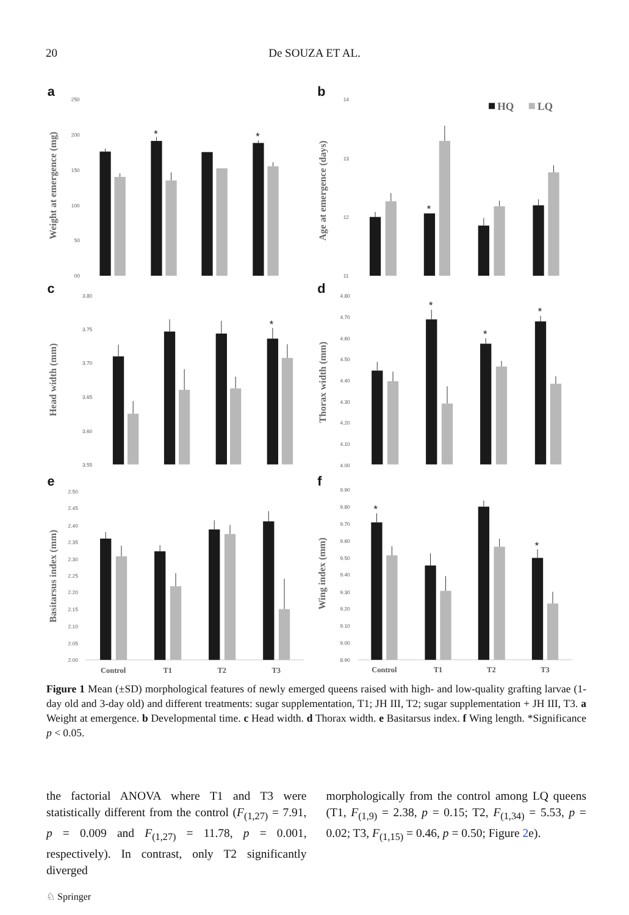20 De SOUZA ET AL.
a
250
200
150
100
50
00
Weight at emergence (mg)
*
*
b
14
13
12
11
Age at emergence (days)
HQ
LQ
*
c
3.80
3.75
3.70
3.65
3.60
3.55
Head width (mm)
*
d
4.80
4.70
4.60
4.50
4.40
4.30
4.20
4.10
4.00
Thorax width (mm)
*
*
*
e
2.50
2.45
2.40
2.35
2.30
2.25
2.20
2.15
2.10
2.05
2.00
Basitarsus index (mm)
Control
T1
T2
T3
f
9.90
9.80
9.70
9.60
9.50
9.40
9.30
9.20
9.10
9.00
8.90
Wing index (mm)
*
*
Control
T1
T2
T3
Figure 1 Mean (±SD) morphological features of newly emerged queens raised with high- and low-quality grafting larvae (1-day old and 3-day old) and different treatments: sugar supplementation, T1; JH III, T2; sugar supplementation + JH III, T3. a Weight at emergence. b Developmental time. c Head width. d Thorax width. e Basitarsus index. f Wing length. *Significance p < 0.05.
the factorial ANOVA where T1 and T3 were statistically different from the control (F<sub>(1,27)</sub> = 7.91, p = 0.009 and F<sub>(1,27)</sub> = 11.78, p = 0.001, respectively). In contrast, only T2 significantly diverged
morphologically from the control among LQ queens (T1, F<sub>(1,9)</sub> = 2.38, p = 0.15; T2, F<sub>(1,34)</sub> = 5.53, p = 0.02; T3, F<sub>(1,15)</sub> = 0.46, p = 0.50; Figure 2e).
♘ Springer